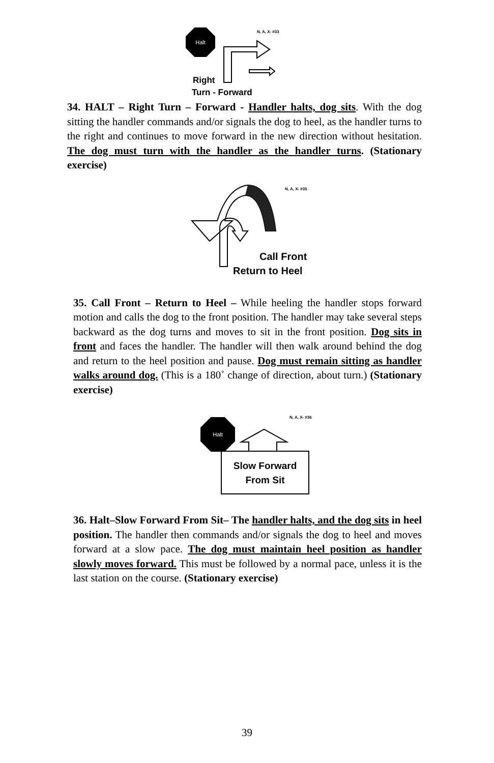Halt N, A, X- #33
Right
Turn - Forward
34. HALT – Right Turn – Forward - Handler halts, dog sits. With the dog sitting the handler commands and/or signals the dog to heel, as the handler turns to the right and continues to move forward in the new direction without hesitation. The dog must turn with the handler as the handler turns. (Stationary exercise)
N, A, X- #35
Call Front
Return to Heel
35. Call Front – Return to Heel – While heeling the handler stops forward motion and calls the dog to the front position. The handler may take several steps backward as the dog turns and moves to sit in the front position. Dog sits in front and faces the handler. The handler will then walk around behind the dog and return to the heel position and pause. Dog must remain sitting as handler walks around dog. (This is a 180˚ change of direction, about turn.) (Stationary exercise)
Halt N, A, X- #36
Slow Forward
From Sit
36. Halt–Slow Forward From Sit– The handler halts, and the dog sits in heel position. The handler then commands and/or signals the dog to heel and moves forward at a slow pace. The dog must maintain heel position as handler slowly moves forward. This must be followed by a normal pace, unless it is the last station on the course. (Stationary exercise)
39